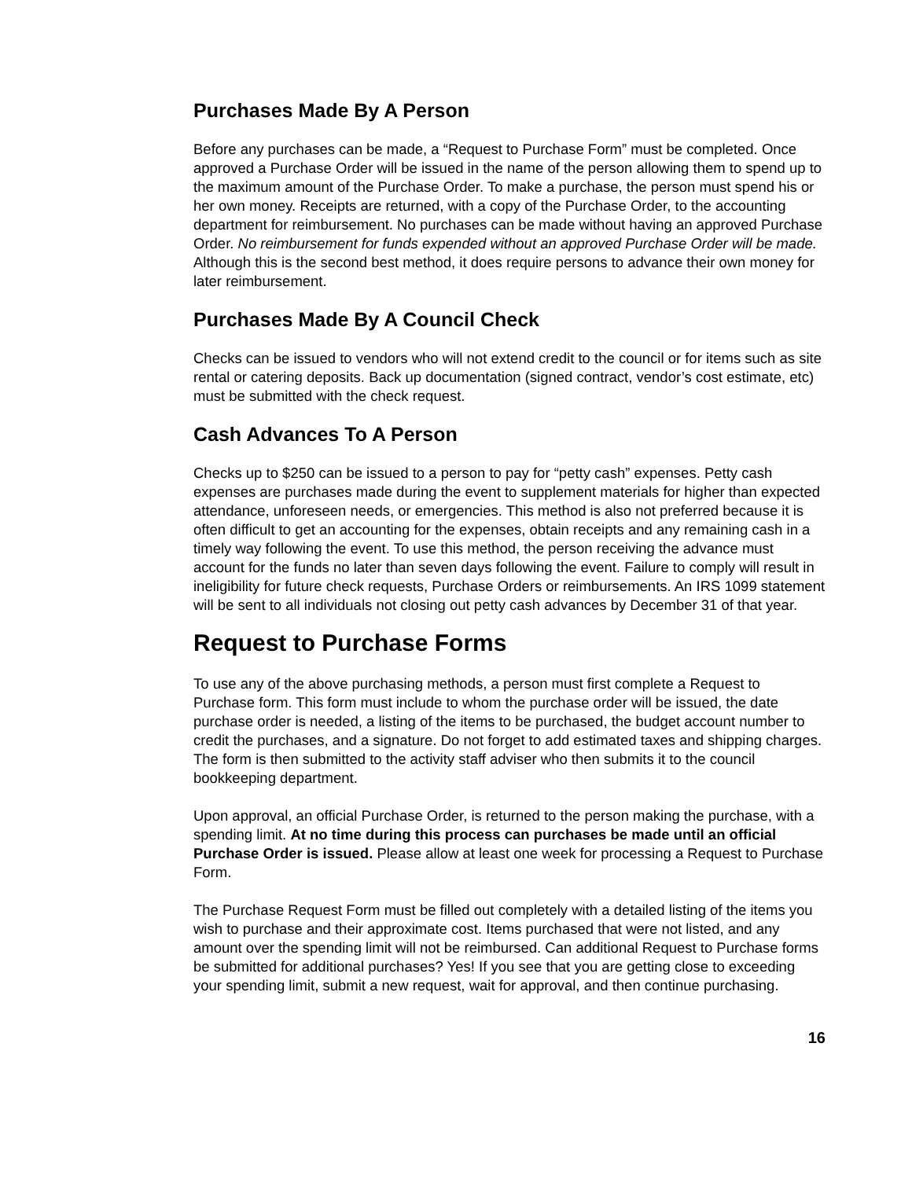Purchases Made By A Person
Before any purchases can be made, a “Request to Purchase Form” must be completed. Once approved a Purchase Order will be issued in the name of the person allowing them to spend up to the maximum amount of the Purchase Order. To make a purchase, the person must spend his or her own money. Receipts are returned, with a copy of the Purchase Order, to the accounting department for reimbursement. No purchases can be made without having an approved Purchase Order. No reimbursement for funds expended without an approved Purchase Order will be made. Although this is the second best method, it does require persons to advance their own money for later reimbursement.
Purchases Made By A Council Check
Checks can be issued to vendors who will not extend credit to the council or for items such as site rental or catering deposits. Back up documentation (signed contract, vendor’s cost estimate, etc) must be submitted with the check request.
Cash Advances To A Person
Checks up to $250 can be issued to a person to pay for “petty cash” expenses. Petty cash expenses are purchases made during the event to supplement materials for higher than expected attendance, unforeseen needs, or emergencies. This method is also not preferred because it is often difficult to get an accounting for the expenses, obtain receipts and any remaining cash in a timely way following the event. To use this method, the person receiving the advance must account for the funds no later than seven days following the event. Failure to comply will result in ineligibility for future check requests, Purchase Orders or reimbursements. An IRS 1099 statement will be sent to all individuals not closing out petty cash advances by December 31 of that year.
Request to Purchase Forms
To use any of the above purchasing methods, a person must first complete a Request to Purchase form. This form must include to whom the purchase order will be issued, the date purchase order is needed, a listing of the items to be purchased, the budget account number to credit the purchases, and a signature. Do not forget to add estimated taxes and shipping charges. The form is then submitted to the activity staff adviser who then submits it to the council bookkeeping department.
Upon approval, an official Purchase Order, is returned to the person making the purchase, with a spending limit. At no time during this process can purchases be made until an official Purchase Order is issued. Please allow at least one week for processing a Request to Purchase Form.
The Purchase Request Form must be filled out completely with a detailed listing of the items you wish to purchase and their approximate cost. Items purchased that were not listed, and any amount over the spending limit will not be reimbursed. Can additional Request to Purchase forms be submitted for additional purchases? Yes! If you see that you are getting close to exceeding your spending limit, submit a new request, wait for approval, and then continue purchasing.
16